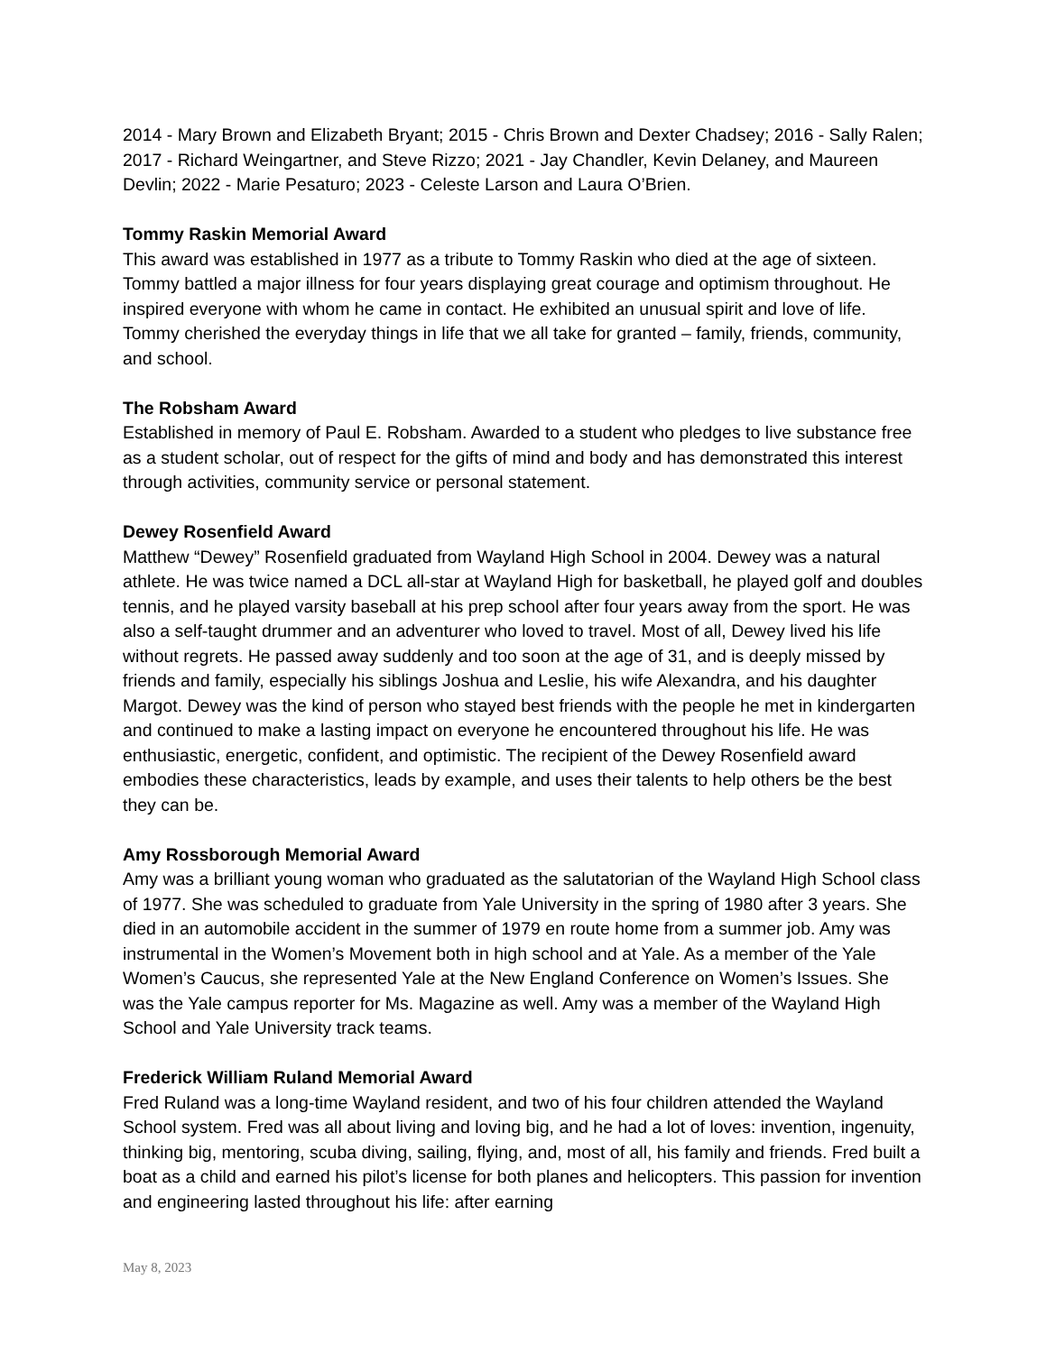2014 - Mary Brown and Elizabeth Bryant; 2015 - Chris Brown and Dexter Chadsey; 2016 - Sally Ralen; 2017 - Richard Weingartner, and Steve Rizzo; 2021 - Jay Chandler, Kevin Delaney, and Maureen Devlin; 2022 - Marie Pesaturo; 2023 - Celeste Larson and Laura O’Brien.
Tommy Raskin Memorial Award
This award was established in 1977 as a tribute to Tommy Raskin who died at the age of sixteen. Tommy battled a major illness for four years displaying great courage and optimism throughout. He inspired everyone with whom he came in contact. He exhibited an unusual spirit and love of life. Tommy cherished the everyday things in life that we all take for granted – family, friends, community, and school.
The Robsham Award
Established in memory of Paul E. Robsham. Awarded to a student who pledges to live substance free as a student scholar, out of respect for the gifts of mind and body and has demonstrated this interest through activities, community service or personal statement.
Dewey Rosenfield Award
Matthew “Dewey” Rosenfield graduated from Wayland High School in 2004. Dewey was a natural athlete. He was twice named a DCL all-star at Wayland High for basketball, he played golf and doubles tennis, and he played varsity baseball at his prep school after four years away from the sport. He was also a self-taught drummer and an adventurer who loved to travel. Most of all, Dewey lived his life without regrets. He passed away suddenly and too soon at the age of 31, and is deeply missed by friends and family, especially his siblings Joshua and Leslie, his wife Alexandra, and his daughter Margot. Dewey was the kind of person who stayed best friends with the people he met in kindergarten and continued to make a lasting impact on everyone he encountered throughout his life. He was enthusiastic, energetic, confident, and optimistic. The recipient of the Dewey Rosenfield award embodies these characteristics, leads by example, and uses their talents to help others be the best they can be.
Amy Rossborough Memorial Award
Amy was a brilliant young woman who graduated as the salutatorian of the Wayland High School class of 1977. She was scheduled to graduate from Yale University in the spring of 1980 after 3 years. She died in an automobile accident in the summer of 1979 en route home from a summer job. Amy was instrumental in the Women’s Movement both in high school and at Yale. As a member of the Yale Women’s Caucus, she represented Yale at the New England Conference on Women’s Issues. She was the Yale campus reporter for Ms. Magazine as well. Amy was a member of the Wayland High School and Yale University track teams.
Frederick William Ruland Memorial Award
Fred Ruland was a long-time Wayland resident, and two of his four children attended the Wayland School system. Fred was all about living and loving big, and he had a lot of loves: invention, ingenuity, thinking big, mentoring, scuba diving, sailing, flying, and, most of all, his family and friends. Fred built a boat as a child and earned his pilot’s license for both planes and helicopters. This passion for invention and engineering lasted throughout his life: after earning
May 8, 2023